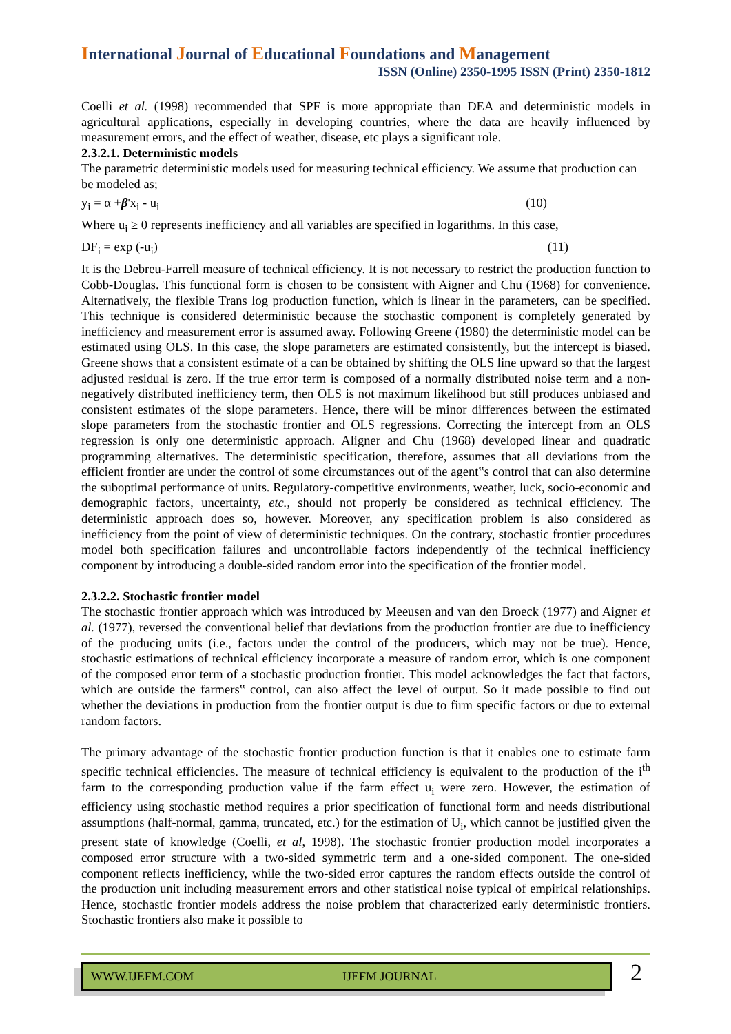International Journal of Educational Foundations and Management
ISSN (Online) 2350-1995 ISSN (Print) 2350-1812
Coelli et al. (1998) recommended that SPF is more appropriate than DEA and deterministic models in agricultural applications, especially in developing countries, where the data are heavily influenced by measurement errors, and the effect of weather, disease, etc plays a significant role.
2.3.2.1. Deterministic models
The parametric deterministic models used for measuring technical efficiency. We assume that production can be modeled as;
y<sub>i</sub> = α +β'x<sub>i</sub> - u<sub>i</sub> (10)
Where u<sub>i</sub> ≥ 0 represents inefficiency and all variables are specified in logarithms. In this case,
DF<sub>i</sub> = exp (-u<sub>i</sub>) (11)
It is the Debreu-Farrell measure of technical efficiency. It is not necessary to restrict the production function to Cobb-Douglas. This functional form is chosen to be consistent with Aigner and Chu (1968) for convenience. Alternatively, the flexible Trans log production function, which is linear in the parameters, can be specified. This technique is considered deterministic because the stochastic component is completely generated by inefficiency and measurement error is assumed away. Following Greene (1980) the deterministic model can be estimated using OLS. In this case, the slope parameters are estimated consistently, but the intercept is biased. Greene shows that a consistent estimate of a can be obtained by shifting the OLS line upward so that the largest adjusted residual is zero. If the true error term is composed of a normally distributed noise term and a non-negatively distributed inefficiency term, then OLS is not maximum likelihood but still produces unbiased and consistent estimates of the slope parameters. Hence, there will be minor differences between the estimated slope parameters from the stochastic frontier and OLS regressions. Correcting the intercept from an OLS regression is only one deterministic approach. Aligner and Chu (1968) developed linear and quadratic programming alternatives. The deterministic specification, therefore, assumes that all deviations from the efficient frontier are under the control of some circumstances out of the agent‟s control that can also determine the suboptimal performance of units. Regulatory-competitive environments, weather, luck, socio-economic and demographic factors, uncertainty, etc., should not properly be considered as technical efficiency. The deterministic approach does so, however. Moreover, any specification problem is also considered as inefficiency from the point of view of deterministic techniques. On the contrary, stochastic frontier procedures model both specification failures and uncontrollable factors independently of the technical inefficiency component by introducing a double-sided random error into the specification of the frontier model.
2.3.2.2. Stochastic frontier model
The stochastic frontier approach which was introduced by Meeusen and van den Broeck (1977) and Aigner et al. (1977), reversed the conventional belief that deviations from the production frontier are due to inefficiency of the producing units (i.e., factors under the control of the producers, which may not be true). Hence, stochastic estimations of technical efficiency incorporate a measure of random error, which is one component of the composed error term of a stochastic production frontier. This model acknowledges the fact that factors, which are outside the farmers‟ control, can also affect the level of output. So it made possible to find out whether the deviations in production from the frontier output is due to firm specific factors or due to external random factors.
The primary advantage of the stochastic frontier production function is that it enables one to estimate farm specific technical efficiencies. The measure of technical efficiency is equivalent to the production of the i<sup>th</sup> farm to the corresponding production value if the farm effect u<sub>i</sub> were zero. However, the estimation of efficiency using stochastic method requires a prior specification of functional form and needs distributional assumptions (half-normal, gamma, truncated, etc.) for the estimation of U<sub>i</sub>, which cannot be justified given the present state of knowledge (Coelli, et al, 1998). The stochastic frontier production model incorporates a composed error structure with a two-sided symmetric term and a one-sided component. The one-sided component reflects inefficiency, while the two-sided error captures the random effects outside the control of the production unit including measurement errors and other statistical noise typical of empirical relationships. Hence, stochastic frontier models address the noise problem that characterized early deterministic frontiers. Stochastic frontiers also make it possible to
WWW.IJEFM.COM IJEFM JOURNAL
2